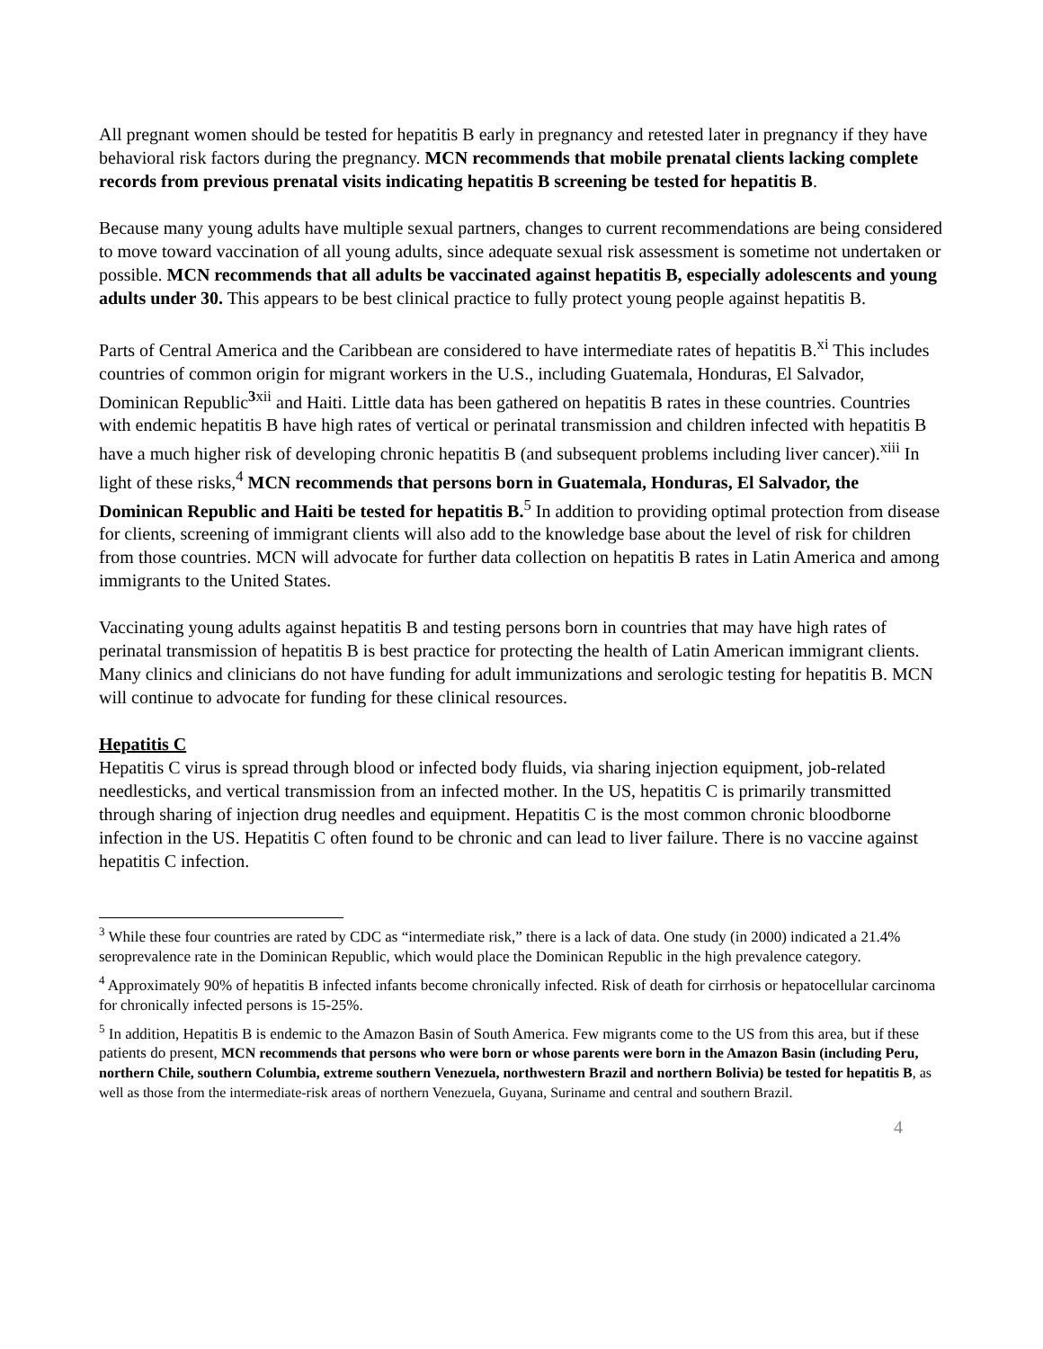All pregnant women should be tested for hepatitis B early in pregnancy and retested later in pregnancy if they have behavioral risk factors during the pregnancy. MCN recommends that mobile prenatal clients lacking complete records from previous prenatal visits indicating hepatitis B screening be tested for hepatitis B.
Because many young adults have multiple sexual partners, changes to current recommendations are being considered to move toward vaccination of all young adults, since adequate sexual risk assessment is sometime not undertaken or possible. MCN recommends that all adults be vaccinated against hepatitis B, especially adolescents and young adults under 30. This appears to be best clinical practice to fully protect young people against hepatitis B.
Parts of Central America and the Caribbean are considered to have intermediate rates of hepatitis B.<sup>xi</sup> This includes countries of common origin for migrant workers in the U.S., including Guatemala, Honduras, El Salvador, Dominican Republic<sup>3xii</sup> and Haiti. Little data has been gathered on hepatitis B rates in these countries. Countries with endemic hepatitis B have high rates of vertical or perinatal transmission and children infected with hepatitis B have a much higher risk of developing chronic hepatitis B (and subsequent problems including liver cancer).<sup>xiii</sup> In light of these risks,<sup>4</sup> MCN recommends that persons born in Guatemala, Honduras, El Salvador, the Dominican Republic and Haiti be tested for hepatitis B.<sup>5</sup> In addition to providing optimal protection from disease for clients, screening of immigrant clients will also add to the knowledge base about the level of risk for children from those countries. MCN will advocate for further data collection on hepatitis B rates in Latin America and among immigrants to the United States.
Vaccinating young adults against hepatitis B and testing persons born in countries that may have high rates of perinatal transmission of hepatitis B is best practice for protecting the health of Latin American immigrant clients. Many clinics and clinicians do not have funding for adult immunizations and serologic testing for hepatitis B. MCN will continue to advocate for funding for these clinical resources.
Hepatitis C
Hepatitis C virus is spread through blood or infected body fluids, via sharing injection equipment, job-related needlesticks, and vertical transmission from an infected mother. In the US, hepatitis C is primarily transmitted through sharing of injection drug needles and equipment. Hepatitis C is the most common chronic bloodborne infection in the US. Hepatitis C often found to be chronic and can lead to liver failure. There is no vaccine against hepatitis C infection.
<sup>3</sup> While these four countries are rated by CDC as “intermediate risk,” there is a lack of data. One study (in 2000) indicated a 21.4% seroprevalence rate in the Dominican Republic, which would place the Dominican Republic in the high prevalence category.
<sup>4</sup> Approximately 90% of hepatitis B infected infants become chronically infected. Risk of death for cirrhosis or hepatocellular carcinoma for chronically infected persons is 15-25%.
<sup>5</sup> In addition, Hepatitis B is endemic to the Amazon Basin of South America. Few migrants come to the US from this area, but if these patients do present, MCN recommends that persons who were born or whose parents were born in the Amazon Basin (including Peru, northern Chile, southern Columbia, extreme southern Venezuela, northwestern Brazil and northern Bolivia) be tested for hepatitis B, as well as those from the intermediate-risk areas of northern Venezuela, Guyana, Suriname and central and southern Brazil.
4